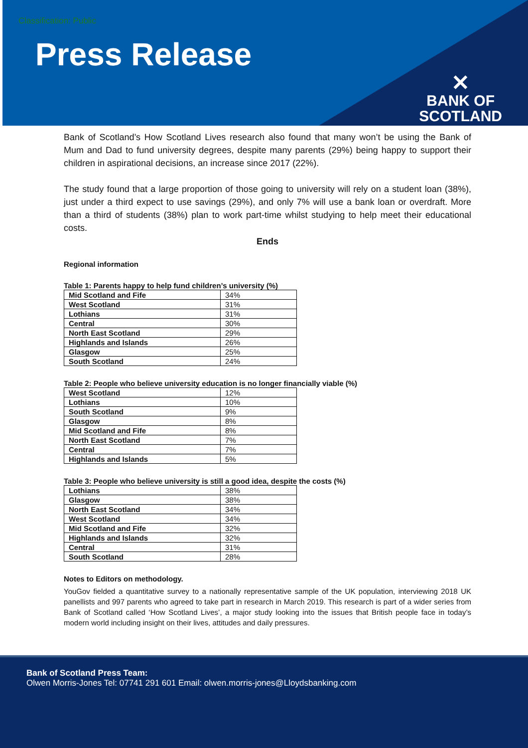Classification: Public
Press Release
✕
BANK OF
SCOTLAND
Bank of Scotland’s How Scotland Lives research also found that many won’t be using the Bank of Mum and Dad to fund university degrees, despite many parents (29%) being happy to support their children in aspirational decisions, an increase since 2017 (22%).
The study found that a large proportion of those going to university will rely on a student loan (38%), just under a third expect to use savings (29%), and only 7% will use a bank loan or overdraft. More than a third of students (38%) plan to work part-time whilst studying to help meet their educational costs.
Ends
Regional information
Table 1: Parents happy to help fund children’s university (%)
| Mid Scotland and Fife | 34% |
| West Scotland | 31% |
| Lothians | 31% |
| Central | 30% |
| North East Scotland | 29% |
| Highlands and Islands | 26% |
| Glasgow | 25% |
| South Scotland | 24% |
Table 2: People who believe university education is no longer financially viable (%)
| West Scotland | 12% |
| Lothians | 10% |
| South Scotland | 9% |
| Glasgow | 8% |
| Mid Scotland and Fife | 8% |
| North East Scotland | 7% |
| Central | 7% |
| Highlands and Islands | 5% |
Table 3: People who believe university is still a good idea, despite the costs (%)
| Lothians | 38% |
| Glasgow | 38% |
| North East Scotland | 34% |
| West Scotland | 34% |
| Mid Scotland and Fife | 32% |
| Highlands and Islands | 32% |
| Central | 31% |
| South Scotland | 28% |
Notes to Editors on methodology.
YouGov fielded a quantitative survey to a nationally representative sample of the UK population, interviewing 2018 UK panellists and 997 parents who agreed to take part in research in March 2019. This research is part of a wider series from Bank of Scotland called ‘How Scotland Lives’, a major study looking into the issues that British people face in today’s modern world including insight on their lives, attitudes and daily pressures.
Bank of Scotland Press Team:
Olwen Morris-Jones Tel: 07741 291 601 Email: olwen.morris-jones@Lloydsbanking.com